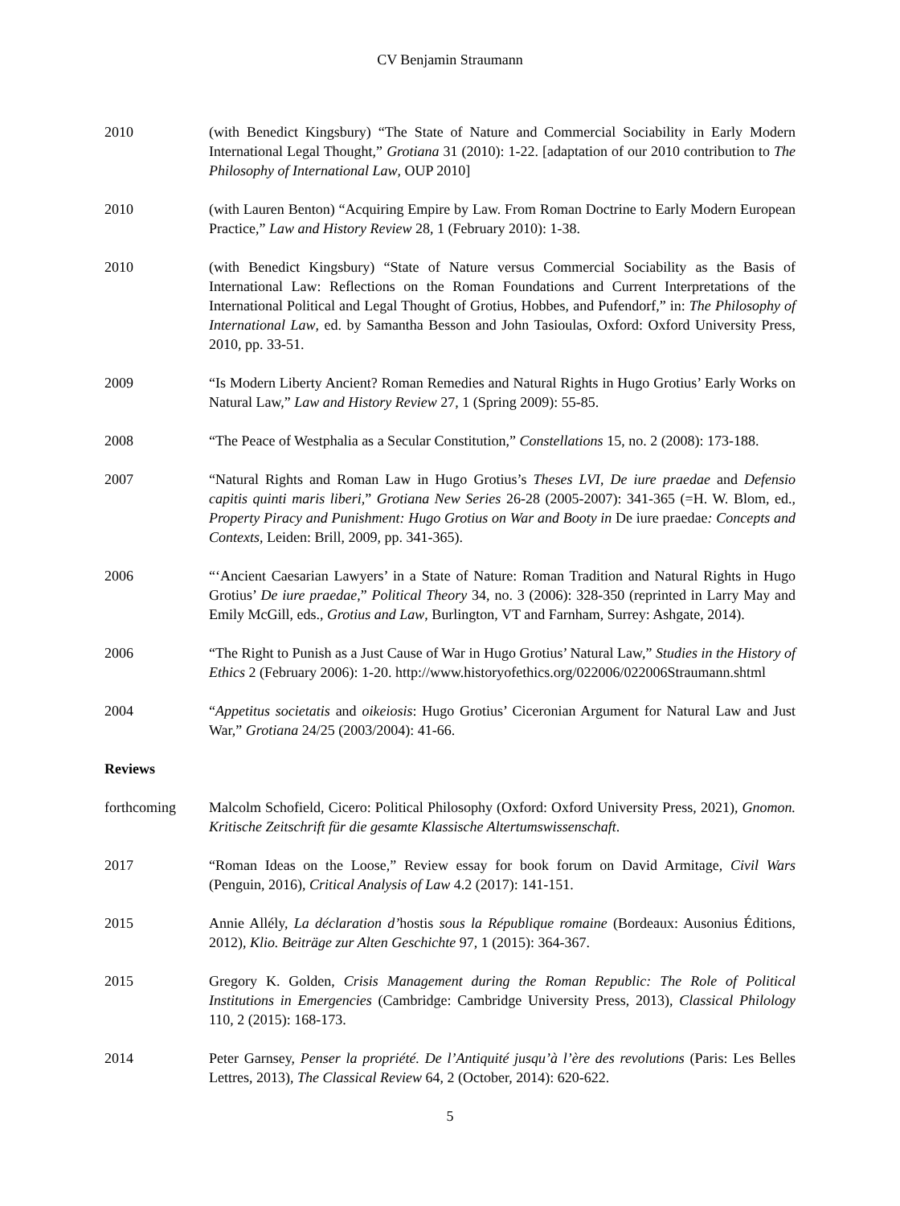CV Benjamin Straumann
2010 (with Benedict Kingsbury) “The State of Nature and Commercial Sociability in Early Modern International Legal Thought,” Grotiana 31 (2010): 1-22. [adaptation of our 2010 contribution to The Philosophy of International Law, OUP 2010]
2010 (with Lauren Benton) “Acquiring Empire by Law. From Roman Doctrine to Early Modern European Practice,” Law and History Review 28, 1 (February 2010): 1-38.
2010 (with Benedict Kingsbury) “State of Nature versus Commercial Sociability as the Basis of International Law: Reflections on the Roman Foundations and Current Interpretations of the International Political and Legal Thought of Grotius, Hobbes, and Pufendorf,” in: The Philosophy of International Law, ed. by Samantha Besson and John Tasioulas, Oxford: Oxford University Press, 2010, pp. 33-51.
2009 “Is Modern Liberty Ancient? Roman Remedies and Natural Rights in Hugo Grotius’ Early Works on Natural Law,” Law and History Review 27, 1 (Spring 2009): 55-85.
2008 “The Peace of Westphalia as a Secular Constitution,” Constellations 15, no. 2 (2008): 173-188.
2007 “Natural Rights and Roman Law in Hugo Grotius’s Theses LVI, De iure praedae and Defensio capitis quinti maris liberi,” Grotiana New Series 26-28 (2005-2007): 341-365 (=H. W. Blom, ed., Property Piracy and Punishment: Hugo Grotius on War and Booty in De iure praedae: Concepts and Contexts, Leiden: Brill, 2009, pp. 341-365).
2006 “‘Ancient Caesarian Lawyers’ in a State of Nature: Roman Tradition and Natural Rights in Hugo Grotius’ De iure praedae,” Political Theory 34, no. 3 (2006): 328-350 (reprinted in Larry May and Emily McGill, eds., Grotius and Law, Burlington, VT and Farnham, Surrey: Ashgate, 2014).
2006 “The Right to Punish as a Just Cause of War in Hugo Grotius’ Natural Law,” Studies in the History of Ethics 2 (February 2006): 1-20. http://www.historyofethics.org/022006/022006Straumann.shtml
2004 “Appetitus societatis and oikeiosis: Hugo Grotius’ Ciceronian Argument for Natural Law and Just War,” Grotiana 24/25 (2003/2004): 41-66.
Reviews
forthcoming Malcolm Schofield, Cicero: Political Philosophy (Oxford: Oxford University Press, 2021), Gnomon. Kritische Zeitschrift für die gesamte Klassische Altertumswissenschaft.
2017 “Roman Ideas on the Loose,” Review essay for book forum on David Armitage, Civil Wars (Penguin, 2016), Critical Analysis of Law 4.2 (2017): 141-151.
2015 Annie Allély, La déclaration d’hostis sous la République romaine (Bordeaux: Ausonius Éditions, 2012), Klio. Beiträge zur Alten Geschichte 97, 1 (2015): 364-367.
2015 Gregory K. Golden, Crisis Management during the Roman Republic: The Role of Political Institutions in Emergencies (Cambridge: Cambridge University Press, 2013), Classical Philology 110, 2 (2015): 168-173.
2014 Peter Garnsey, Penser la propriété. De l’Antiquité jusqu’à l’ère des revolutions (Paris: Les Belles Lettres, 2013), The Classical Review 64, 2 (October, 2014): 620-622.
5